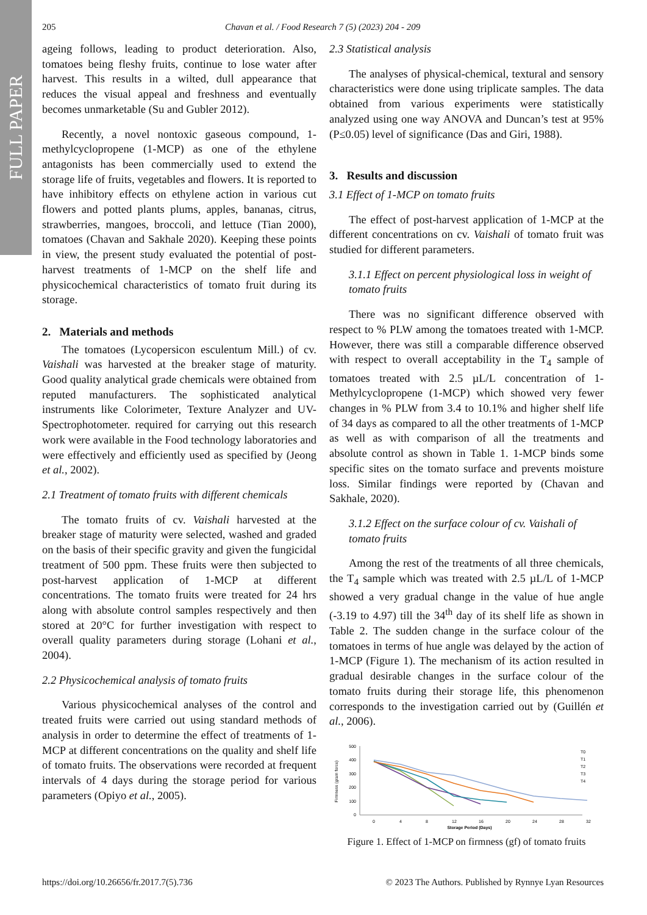FULL PAPER
205 Chavan et al. / Food Research 7 (5) (2023) 204 - 209
ageing follows, leading to product deterioration. Also, tomatoes being fleshy fruits, continue to lose water after harvest. This results in a wilted, dull appearance that reduces the visual appeal and freshness and eventually becomes unmarketable (Su and Gubler 2012).
Recently, a novel nontoxic gaseous compound, 1-methylcyclopropene (1-MCP) as one of the ethylene antagonists has been commercially used to extend the storage life of fruits, vegetables and flowers. It is reported to have inhibitory effects on ethylene action in various cut flowers and potted plants plums, apples, bananas, citrus, strawberries, mangoes, broccoli, and lettuce (Tian 2000), tomatoes (Chavan and Sakhale 2020). Keeping these points in view, the present study evaluated the potential of post-harvest treatments of 1-MCP on the shelf life and physicochemical characteristics of tomato fruit during its storage.
2. Materials and methods
The tomatoes (Lycopersicon esculentum Mill.) of cv. Vaishali was harvested at the breaker stage of maturity. Good quality analytical grade chemicals were obtained from reputed manufacturers. The sophisticated analytical instruments like Colorimeter, Texture Analyzer and UV-Spectrophotometer. required for carrying out this research work were available in the Food technology laboratories and were effectively and efficiently used as specified by (Jeong et al., 2002).
2.1 Treatment of tomato fruits with different chemicals
The tomato fruits of cv. Vaishali harvested at the breaker stage of maturity were selected, washed and graded on the basis of their specific gravity and given the fungicidal treatment of 500 ppm. These fruits were then subjected to post-harvest application of 1-MCP at different concentrations. The tomato fruits were treated for 24 hrs along with absolute control samples respectively and then stored at 20°C for further investigation with respect to overall quality parameters during storage (Lohani et al., 2004).
2.2 Physicochemical analysis of tomato fruits
Various physicochemical analyses of the control and treated fruits were carried out using standard methods of analysis in order to determine the effect of treatments of 1-MCP at different concentrations on the quality and shelf life of tomato fruits. The observations were recorded at frequent intervals of 4 days during the storage period for various parameters (Opiyo et al., 2005).
2.3 Statistical analysis
The analyses of physical-chemical, textural and sensory characteristics were done using triplicate samples. The data obtained from various experiments were statistically analyzed using one way ANOVA and Duncan’s test at 95% (P≤0.05) level of significance (Das and Giri, 1988).
3. Results and discussion
3.1 Effect of 1-MCP on tomato fruits
The effect of post-harvest application of 1-MCP at the different concentrations on cv. Vaishali of tomato fruit was studied for different parameters.
3.1.1 Effect on percent physiological loss in weight of tomato fruits
There was no significant difference observed with respect to % PLW among the tomatoes treated with 1-MCP. However, there was still a comparable difference observed with respect to overall acceptability in the T<sub>4</sub> sample of tomatoes treated with 2.5 µL/L concentration of 1-Methylcyclopropene (1-MCP) which showed very fewer changes in % PLW from 3.4 to 10.1% and higher shelf life of 34 days as compared to all the other treatments of 1-MCP as well as with comparison of all the treatments and absolute control as shown in Table 1. 1-MCP binds some specific sites on the tomato surface and prevents moisture loss. Similar findings were reported by (Chavan and Sakhale, 2020).
3.1.2 Effect on the surface colour of cv. Vaishali of tomato fruits
Among the rest of the treatments of all three chemicals, the T<sub>4</sub> sample which was treated with 2.5 µL/L of 1-MCP showed a very gradual change in the value of hue angle (-3.19 to 4.97) till the 34<sup>th</sup> day of its shelf life as shown in Table 2. The sudden change in the surface colour of the tomatoes in terms of hue angle was delayed by the action of 1-MCP (Figure 1). The mechanism of its action resulted in gradual desirable changes in the surface colour of the tomato fruits during their storage life, this phenomenon corresponds to the investigation carried out by (Guillén et al., 2006).
Firmness (gram force)
500
400
300
200
100
0
0
4
8
12
16
20
24
28
32
Storage Period (Days)
T0
T1
T2
T3
T4
Figure 1. Effect of 1-MCP on firmness (gf) of tomato fruits
https://doi.org/10.26656/fr.2017.7(5).736 © 2023 The Authors. Published by Rynnye Lyan Resources